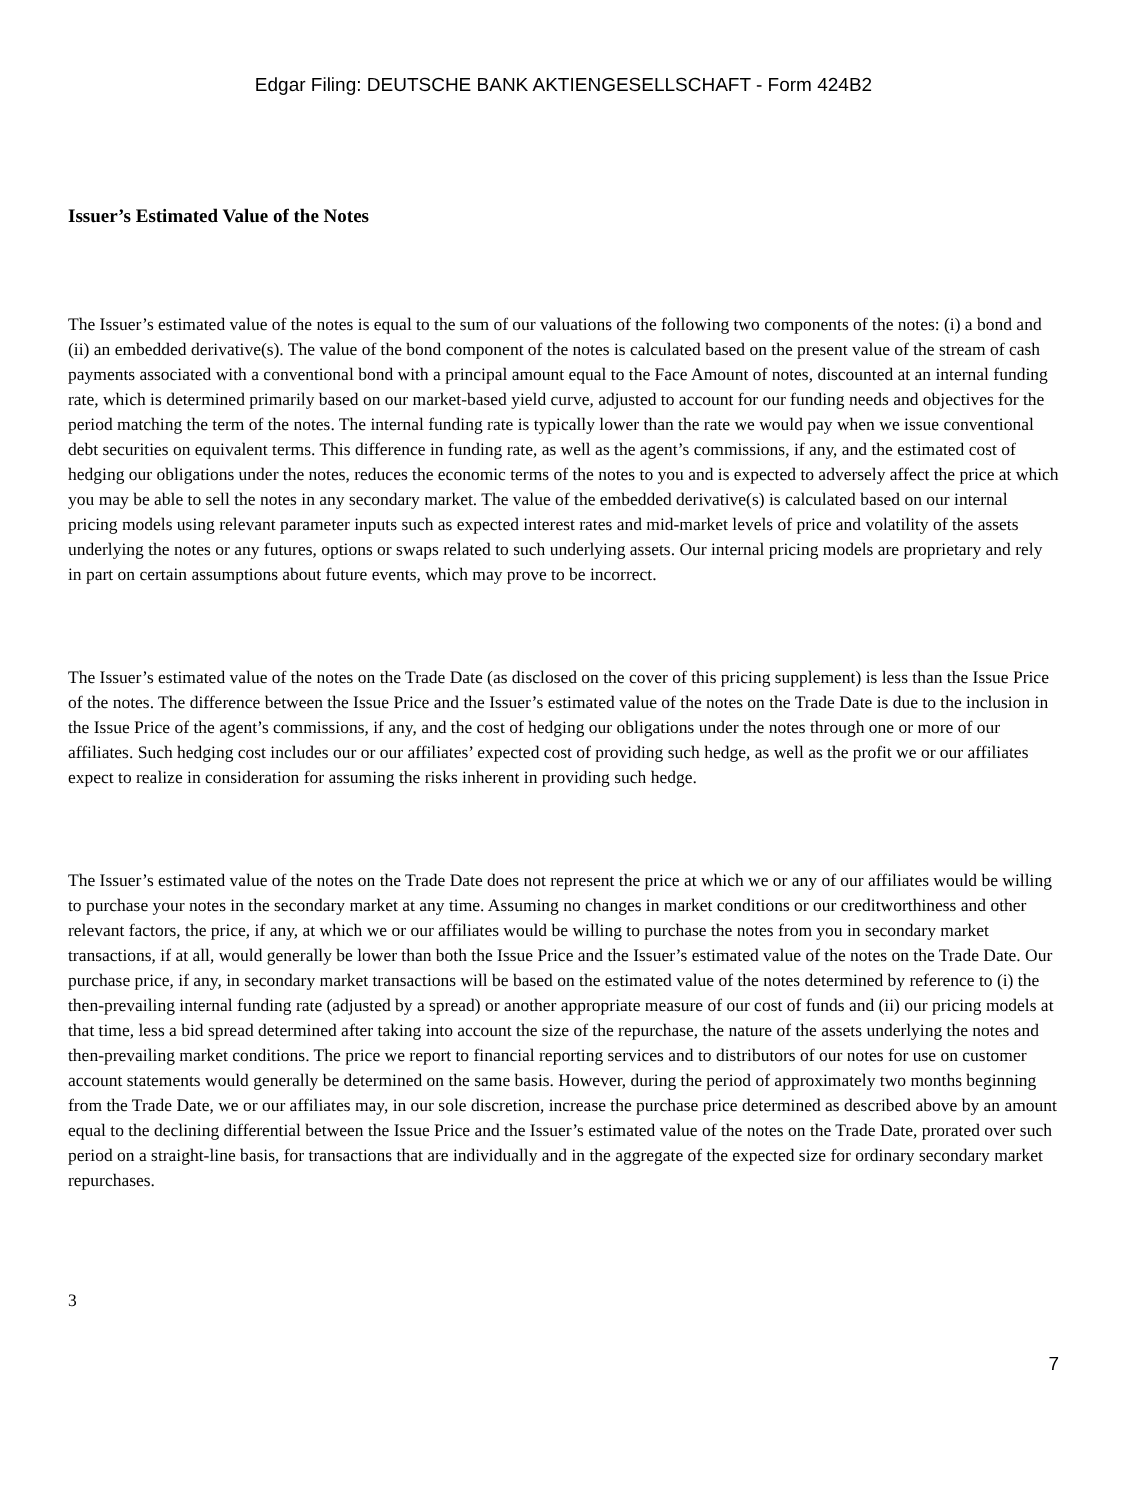Edgar Filing: DEUTSCHE BANK AKTIENGESELLSCHAFT - Form 424B2
Issuer’s Estimated Value of the Notes
The Issuer’s estimated value of the notes is equal to the sum of our valuations of the following two components of the notes: (i) a bond and (ii) an embedded derivative(s). The value of the bond component of the notes is calculated based on the present value of the stream of cash payments associated with a conventional bond with a principal amount equal to the Face Amount of notes, discounted at an internal funding rate, which is determined primarily based on our market-based yield curve, adjusted to account for our funding needs and objectives for the period matching the term of the notes. The internal funding rate is typically lower than the rate we would pay when we issue conventional debt securities on equivalent terms. This difference in funding rate, as well as the agent’s commissions, if any, and the estimated cost of hedging our obligations under the notes, reduces the economic terms of the notes to you and is expected to adversely affect the price at which you may be able to sell the notes in any secondary market. The value of the embedded derivative(s) is calculated based on our internal pricing models using relevant parameter inputs such as expected interest rates and mid-market levels of price and volatility of the assets underlying the notes or any futures, options or swaps related to such underlying assets. Our internal pricing models are proprietary and rely in part on certain assumptions about future events, which may prove to be incorrect.
The Issuer’s estimated value of the notes on the Trade Date (as disclosed on the cover of this pricing supplement) is less than the Issue Price of the notes. The difference between the Issue Price and the Issuer’s estimated value of the notes on the Trade Date is due to the inclusion in the Issue Price of the agent’s commissions, if any, and the cost of hedging our obligations under the notes through one or more of our affiliates. Such hedging cost includes our or our affiliates’ expected cost of providing such hedge, as well as the profit we or our affiliates expect to realize in consideration for assuming the risks inherent in providing such hedge.
The Issuer’s estimated value of the notes on the Trade Date does not represent the price at which we or any of our affiliates would be willing to purchase your notes in the secondary market at any time. Assuming no changes in market conditions or our creditworthiness and other relevant factors, the price, if any, at which we or our affiliates would be willing to purchase the notes from you in secondary market transactions, if at all, would generally be lower than both the Issue Price and the Issuer’s estimated value of the notes on the Trade Date. Our purchase price, if any, in secondary market transactions will be based on the estimated value of the notes determined by reference to (i) the then-prevailing internal funding rate (adjusted by a spread) or another appropriate measure of our cost of funds and (ii) our pricing models at that time, less a bid spread determined after taking into account the size of the repurchase, the nature of the assets underlying the notes and then-prevailing market conditions. The price we report to financial reporting services and to distributors of our notes for use on customer account statements would generally be determined on the same basis. However, during the period of approximately two months beginning from the Trade Date, we or our affiliates may, in our sole discretion, increase the purchase price determined as described above by an amount equal to the declining differential between the Issue Price and the Issuer’s estimated value of the notes on the Trade Date, prorated over such period on a straight-line basis, for transactions that are individually and in the aggregate of the expected size for ordinary secondary market repurchases.
3
7